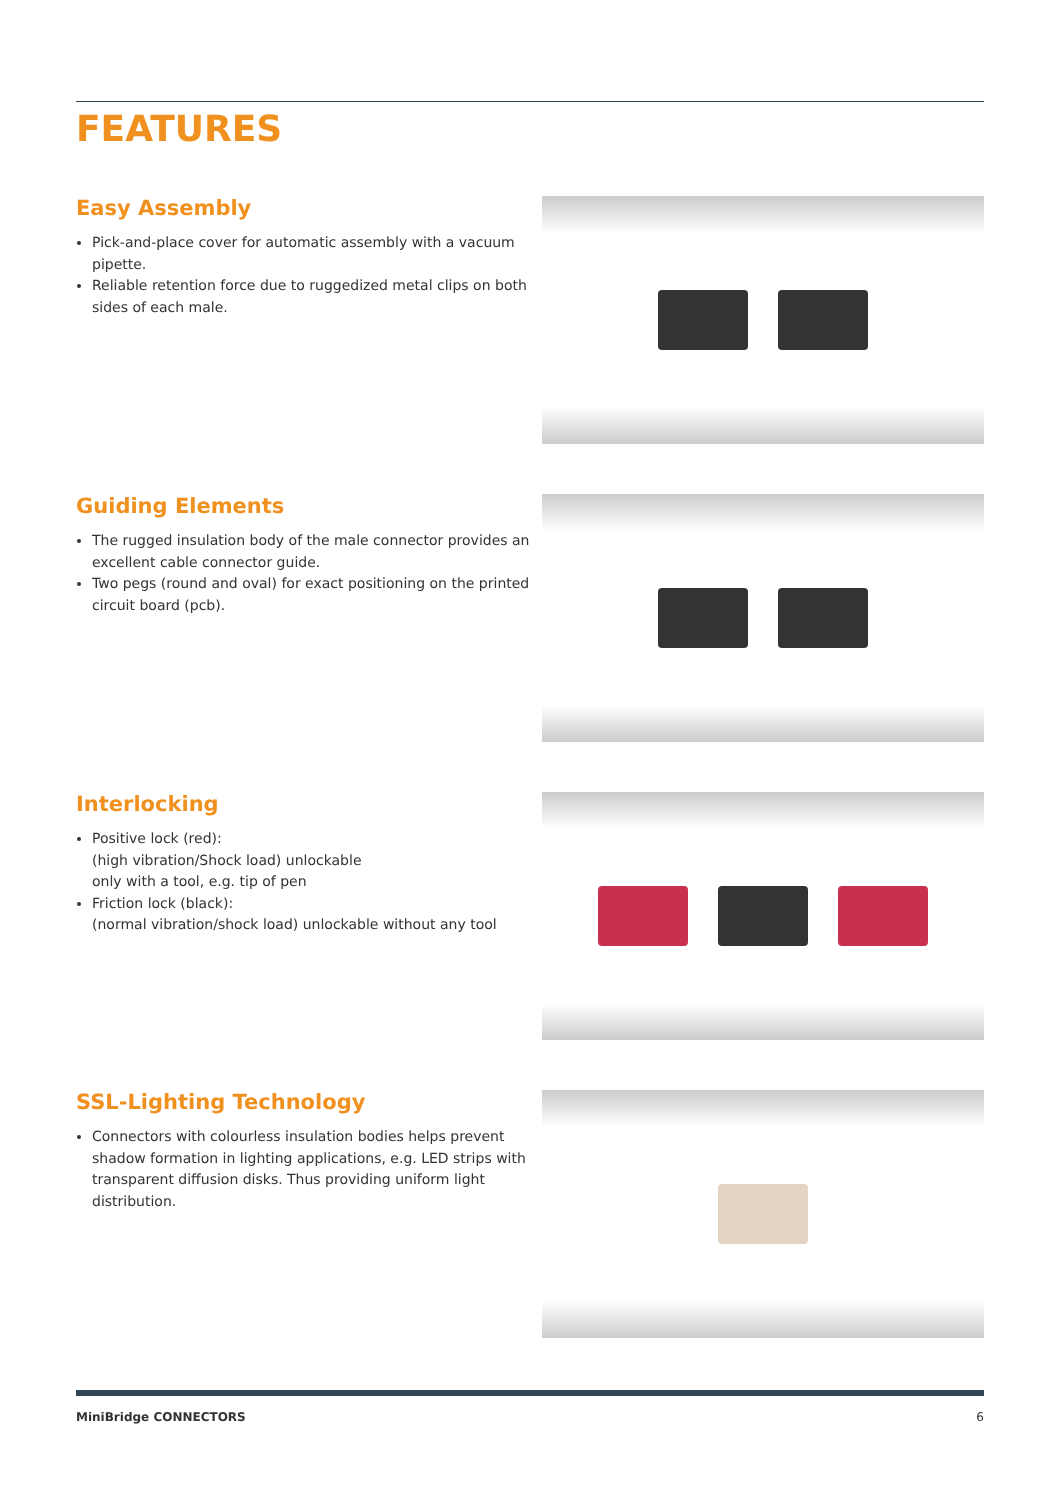FEATURES
Easy Assembly
Pick-and-place cover for automatic assembly with a vacuum pipette.
Reliable retention force due to ruggedized metal clips on both sides of each male.
Guiding Elements
The rugged insulation body of the male connector provides an excellent cable connector guide.
Two pegs (round and oval) for exact positioning on the printed circuit board (pcb).
Interlocking
Positive lock (red):
(high vibration/Shock load) unlockable
only with a tool, e.g. tip of pen
Friction lock (black):
(normal vibration/shock load) unlockable without any tool
SSL-Lighting Technology
Connectors with colourless insulation bodies helps prevent shadow formation in lighting applications, e.g. LED strips with transparent diffusion disks. Thus providing uniform light distribution.
MiniBridge CONNECTORS 6